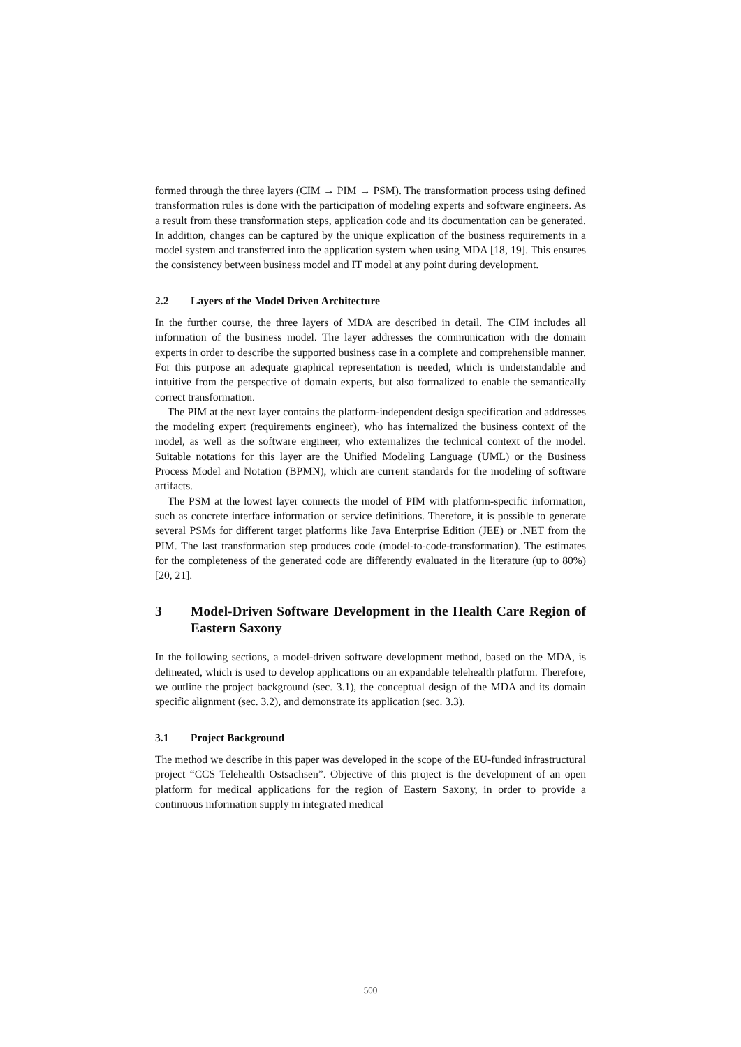formed through the three layers (CIM → PIM → PSM). The transformation process using defined transformation rules is done with the participation of modeling experts and software engineers. As a result from these transformation steps, application code and its documentation can be generated. In addition, changes can be captured by the unique explication of the business requirements in a model system and transferred into the application system when using MDA [18, 19]. This ensures the consistency between business model and IT model at any point during development.
2.2 Layers of the Model Driven Architecture
In the further course, the three layers of MDA are described in detail. The CIM includes all information of the business model. The layer addresses the communication with the domain experts in order to describe the supported business case in a complete and comprehensible manner. For this purpose an adequate graphical representation is needed, which is understandable and intuitive from the perspective of domain experts, but also formalized to enable the semantically correct transformation.
The PIM at the next layer contains the platform-independent design specification and addresses the modeling expert (requirements engineer), who has internalized the business context of the model, as well as the software engineer, who externalizes the technical context of the model. Suitable notations for this layer are the Unified Modeling Language (UML) or the Business Process Model and Notation (BPMN), which are current standards for the modeling of software artifacts.
The PSM at the lowest layer connects the model of PIM with platform-specific information, such as concrete interface information or service definitions. Therefore, it is possible to generate several PSMs for different target platforms like Java Enterprise Edition (JEE) or .NET from the PIM. The last transformation step produces code (model-to-code-transformation). The estimates for the completeness of the generated code are differently evaluated in the literature (up to 80%) [20, 21].
3 Model-Driven Software Development in the Health Care Region of Eastern Saxony
In the following sections, a model-driven software development method, based on the MDA, is delineated, which is used to develop applications on an expandable telehealth platform. Therefore, we outline the project background (sec. 3.1), the conceptual design of the MDA and its domain specific alignment (sec. 3.2), and demonstrate its application (sec. 3.3).
3.1 Project Background
The method we describe in this paper was developed in the scope of the EU-funded infrastructural project “CCS Telehealth Ostsachsen”. Objective of this project is the development of an open platform for medical applications for the region of Eastern Saxony, in order to provide a continuous information supply in integrated medical
500